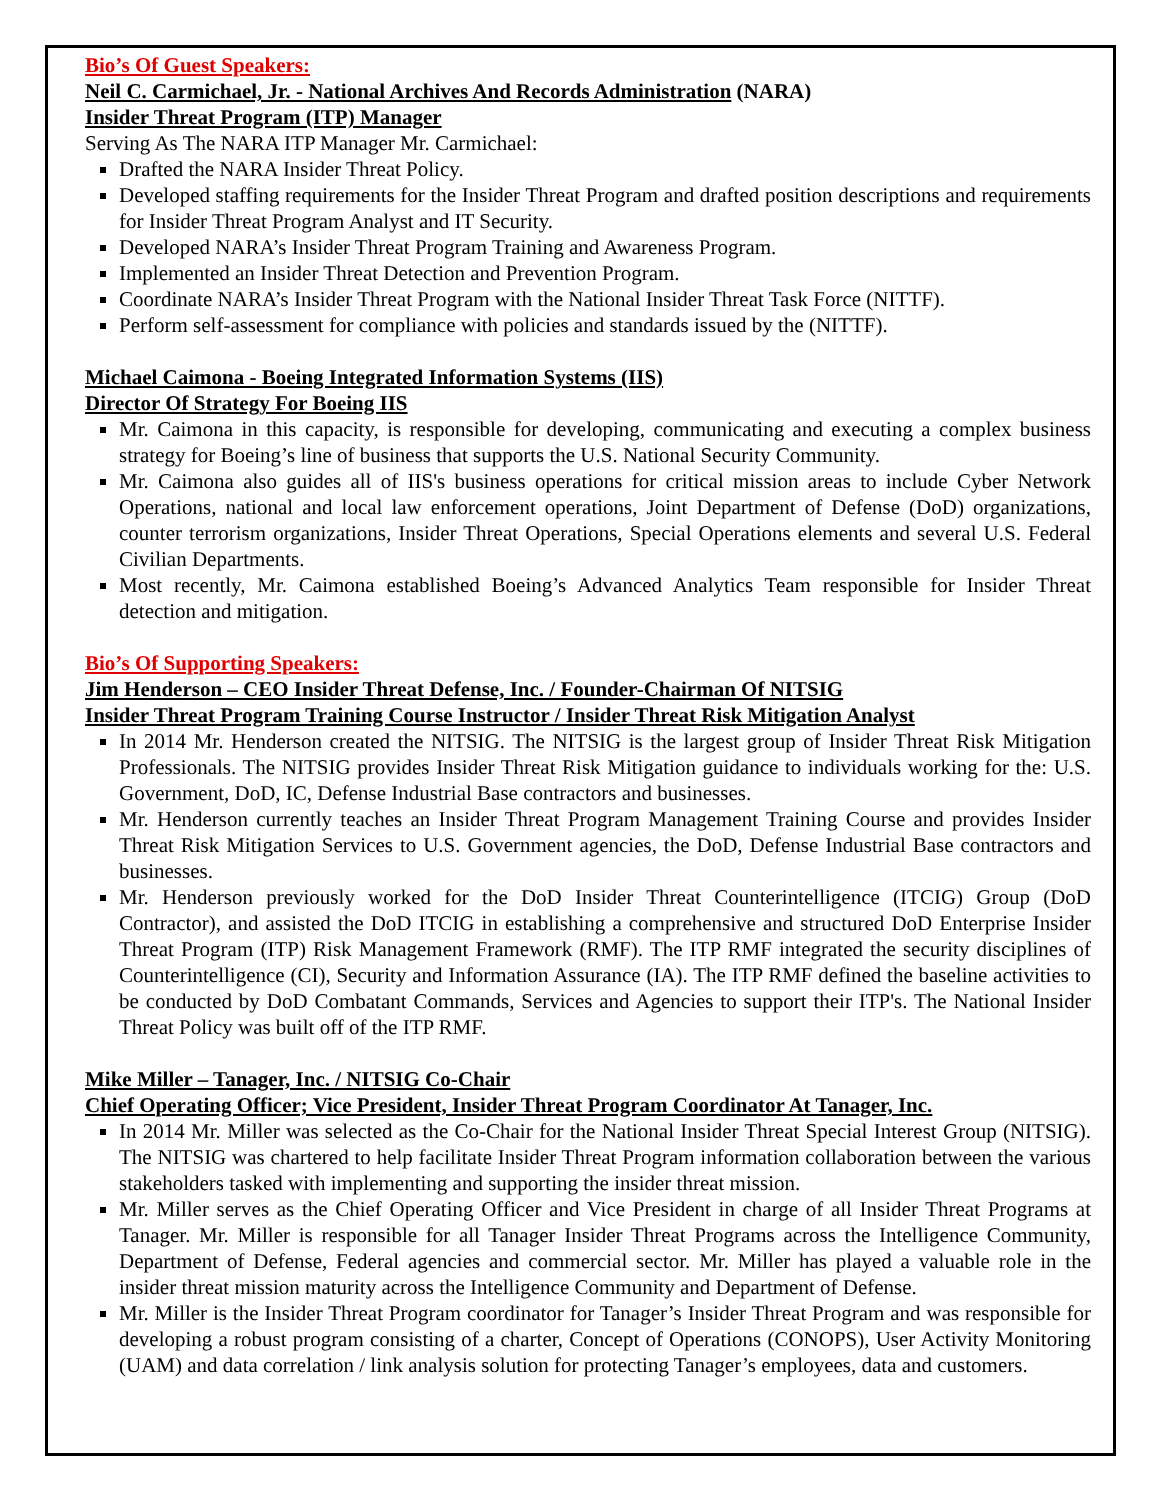Bio’s Of Guest Speakers:
Neil C. Carmichael, Jr. - National Archives And Records Administration (NARA)
Insider Threat Program (ITP) Manager
Serving As The NARA ITP Manager Mr. Carmichael:
Drafted the NARA Insider Threat Policy.
Developed staffing requirements for the Insider Threat Program and drafted position descriptions and requirements for Insider Threat Program Analyst and IT Security.
Developed NARA’s Insider Threat Program Training and Awareness Program.
Implemented an Insider Threat Detection and Prevention Program.
Coordinate NARA’s Insider Threat Program with the National Insider Threat Task Force (NITTF).
Perform self-assessment for compliance with policies and standards issued by the (NITTF).
Michael Caimona - Boeing Integrated Information Systems (IIS)
Director Of Strategy For Boeing IIS
Mr. Caimona in this capacity, is responsible for developing, communicating and executing a complex business strategy for Boeing’s line of business that supports the U.S. National Security Community.
Mr. Caimona also guides all of IIS's business operations for critical mission areas to include Cyber Network Operations, national and local law enforcement operations, Joint Department of Defense (DoD) organizations, counter terrorism organizations, Insider Threat Operations, Special Operations elements and several U.S. Federal Civilian Departments.
Most recently, Mr. Caimona established Boeing’s Advanced Analytics Team responsible for Insider Threat detection and mitigation.
Bio’s Of Supporting Speakers:
Jim Henderson – CEO Insider Threat Defense, Inc. / Founder-Chairman Of NITSIG
Insider Threat Program Training Course Instructor / Insider Threat Risk Mitigation Analyst
In 2014 Mr. Henderson created the NITSIG. The NITSIG is the largest group of Insider Threat Risk Mitigation Professionals. The NITSIG provides Insider Threat Risk Mitigation guidance to individuals working for the: U.S. Government, DoD, IC, Defense Industrial Base contractors and businesses.
Mr. Henderson currently teaches an Insider Threat Program Management Training Course and provides Insider Threat Risk Mitigation Services to U.S. Government agencies, the DoD, Defense Industrial Base contractors and businesses.
Mr. Henderson previously worked for the DoD Insider Threat Counterintelligence (ITCIG) Group (DoD Contractor), and assisted the DoD ITCIG in establishing a comprehensive and structured DoD Enterprise Insider Threat Program (ITP) Risk Management Framework (RMF). The ITP RMF integrated the security disciplines of Counterintelligence (CI), Security and Information Assurance (IA). The ITP RMF defined the baseline activities to be conducted by DoD Combatant Commands, Services and Agencies to support their ITP's. The National Insider Threat Policy was built off of the ITP RMF.
Mike Miller – Tanager, Inc. / NITSIG Co-Chair
Chief Operating Officer; Vice President, Insider Threat Program Coordinator At Tanager, Inc.
In 2014 Mr. Miller was selected as the Co-Chair for the National Insider Threat Special Interest Group (NITSIG). The NITSIG was chartered to help facilitate Insider Threat Program information collaboration between the various stakeholders tasked with implementing and supporting the insider threat mission.
Mr. Miller serves as the Chief Operating Officer and Vice President in charge of all Insider Threat Programs at Tanager. Mr. Miller is responsible for all Tanager Insider Threat Programs across the Intelligence Community, Department of Defense, Federal agencies and commercial sector. Mr. Miller has played a valuable role in the insider threat mission maturity across the Intelligence Community and Department of Defense.
Mr. Miller is the Insider Threat Program coordinator for Tanager’s Insider Threat Program and was responsible for developing a robust program consisting of a charter, Concept of Operations (CONOPS), User Activity Monitoring (UAM) and data correlation / link analysis solution for protecting Tanager’s employees, data and customers.